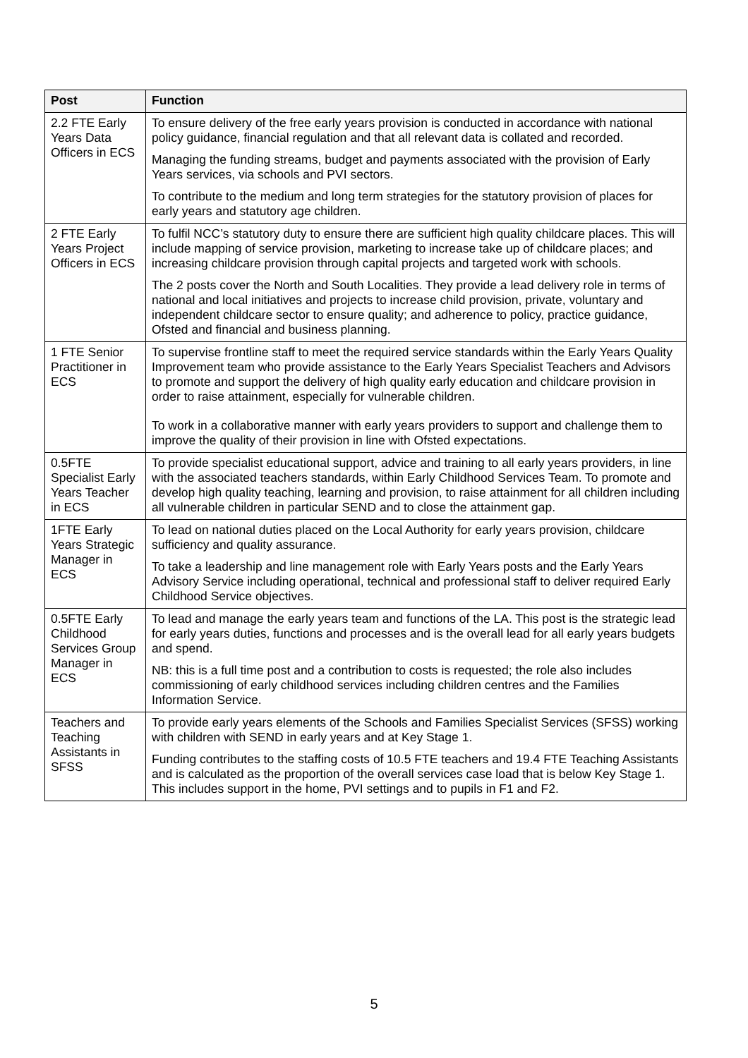| Post | Function |
| --- | --- |
| 2.2 FTE Early Years Data Officers in ECS | To ensure delivery of the free early years provision is conducted in accordance with national policy guidance, financial regulation and that all relevant data is collated and recorded. Managing the funding streams, budget and payments associated with the provision of Early Years services, via schools and PVI sectors. To contribute to the medium and long term strategies for the statutory provision of places for early years and statutory age children. |
| 2 FTE Early Years Project Officers in ECS | To fulfil NCC’s statutory duty to ensure there are sufficient high quality childcare places. This will include mapping of service provision, marketing to increase take up of childcare places; and increasing childcare provision through capital projects and targeted work with schools. The 2 posts cover the North and South Localities. They provide a lead delivery role in terms of national and local initiatives and projects to increase child provision, private, voluntary and independent childcare sector to ensure quality; and adherence to policy, practice guidance, Ofsted and financial and business planning. |
| 1 FTE Senior Practitioner in ECS | To supervise frontline staff to meet the required service standards within the Early Years Quality Improvement team who provide assistance to the Early Years Specialist Teachers and Advisors to promote and support the delivery of high quality early education and childcare provision in order to raise attainment, especially for vulnerable children. To work in a collaborative manner with early years providers to support and challenge them to improve the quality of their provision in line with Ofsted expectations. |
| 0.5FTE Specialist Early Years Teacher in ECS | To provide specialist educational support, advice and training to all early years providers, in line with the associated teachers standards, within Early Childhood Services Team. To promote and develop high quality teaching, learning and provision, to raise attainment for all children including all vulnerable children in particular SEND and to close the attainment gap. |
| 1FTE Early Years Strategic Manager in ECS | To lead on national duties placed on the Local Authority for early years provision, childcare sufficiency and quality assurance. To take a leadership and line management role with Early Years posts and the Early Years Advisory Service including operational, technical and professional staff to deliver required Early Childhood Service objectives. |
| 0.5FTE Early Childhood Services Group Manager in ECS | To lead and manage the early years team and functions of the LA. This post is the strategic lead for early years duties, functions and processes and is the overall lead for all early years budgets and spend. NB: this is a full time post and a contribution to costs is requested; the role also includes commissioning of early childhood services including children centres and the Families Information Service. |
| Teachers and Teaching Assistants in SFSS | To provide early years elements of the Schools and Families Specialist Services (SFSS) working with children with SEND in early years and at Key Stage 1. Funding contributes to the staffing costs of 10.5 FTE teachers and 19.4 FTE Teaching Assistants and is calculated as the proportion of the overall services case load that is below Key Stage 1. This includes support in the home, PVI settings and to pupils in F1 and F2. |
5